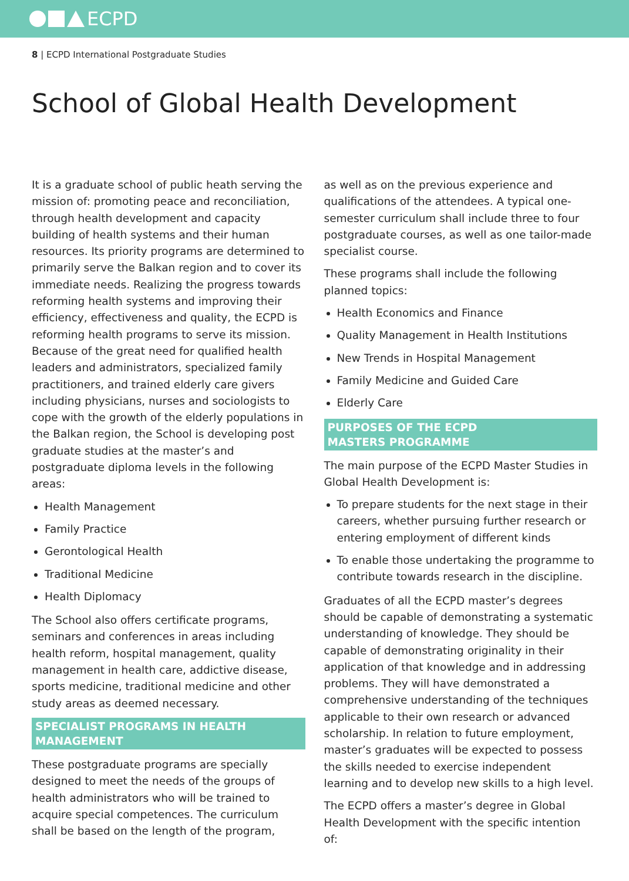ECPD
8 | ECPD International Postgraduate Studies
School of Global Health Development
It is a graduate school of public heath serving the mission of: promoting peace and reconciliation, through health development and capacity building of health systems and their human resources. Its priority programs are determined to primarily serve the Balkan region and to cover its immediate needs. Realizing the progress towards reforming health systems and improving their efficiency, effectiveness and quality, the ECPD is reforming health programs to serve its mission. Because of the great need for qualified health leaders and administrators, specialized family practitioners, and trained elderly care givers including physicians, nurses and sociologists to cope with the growth of the elderly populations in the Balkan region, the School is developing post graduate studies at the master’s and postgraduate diploma levels in the following areas:
Health Management
Family Practice
Gerontological Health
Traditional Medicine
Health Diplomacy
The School also offers certificate programs, seminars and conferences in areas including health reform, hospital management, quality management in health care, addictive disease, sports medicine, traditional medicine and other study areas as deemed necessary.
SPECIALIST PROGRAMS IN HEALTH MANAGEMENT
These postgraduate programs are specially designed to meet the needs of the groups of health administrators who will be trained to acquire special competences. The curriculum shall be based on the length of the program,
as well as on the previous experience and qualifications of the attendees. A typical one-semester curriculum shall include three to four postgraduate courses, as well as one tailor-made specialist course.
These programs shall include the following planned topics:
Health Economics and Finance
Quality Management in Health Institutions
New Trends in Hospital Management
Family Medicine and Guided Care
Elderly Care
PURPOSES OF THE ECPD
MASTERS PROGRAMME
The main purpose of the ECPD Master Studies in Global Health Development is:
To prepare students for the next stage in their careers, whether pursuing further research or entering employment of different kinds
To enable those undertaking the programme to contribute towards research in the discipline.
Graduates of all the ECPD master’s degrees should be capable of demonstrating a systematic understanding of knowledge. They should be capable of demonstrating originality in their application of that knowledge and in addressing problems. They will have demonstrated a comprehensive understanding of the techniques applicable to their own research or advanced scholarship. In relation to future employment, master’s graduates will be expected to possess the skills needed to exercise independent learning and to develop new skills to a high level.
The ECPD offers a master’s degree in Global Health Development with the specific intention of: